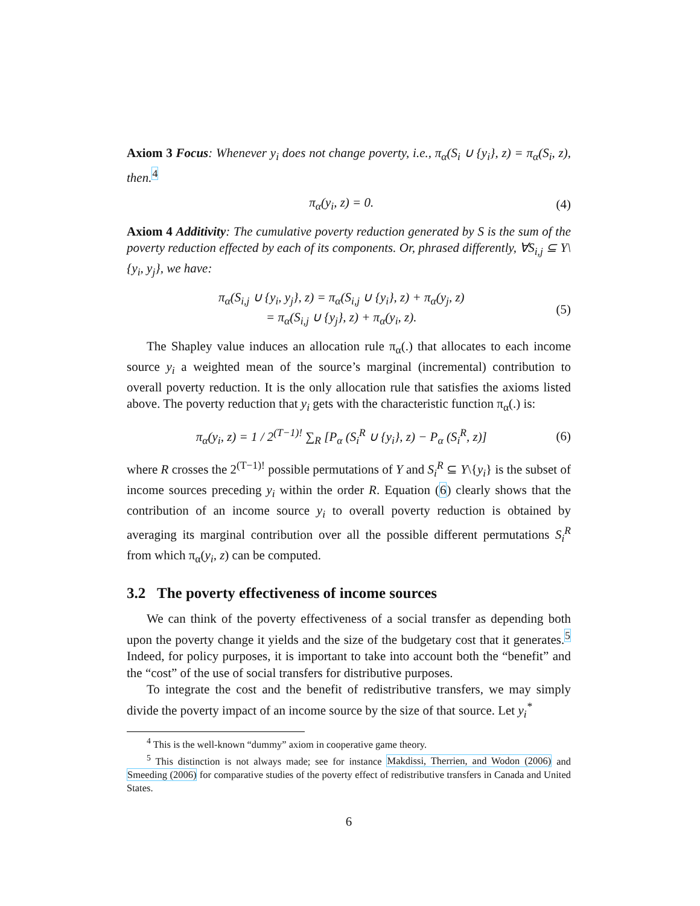Axiom 3 Focus: Whenever y<sub>i</sub> does not change poverty, i.e., π<sub>α</sub>(S<sub>i</sub> ∪ {y<sub>i</sub>}, z) = π<sub>α</sub>(S<sub>i</sub>, z), then.<sup>4</sup>
π<sub>α</sub>(y<sub>i</sub>, z) = 0. (4)
Axiom 4 Additivity: The cumulative poverty reduction generated by S is the sum of the poverty reduction effected by each of its components. Or, phrased differently, ∀S<sub>i,j</sub> ⊆ Y\{y<sub>i</sub>, y<sub>j</sub>}, we have:
π<sub>α</sub>(S<sub>i,j</sub> ∪ {y<sub>i</sub>, y<sub>j</sub>}, z) = π<sub>α</sub>(S<sub>i,j</sub> ∪ {y<sub>i</sub>}, z) + π<sub>α</sub>(y<sub>j</sub>, z)
= π<sub>α</sub>(S<sub>i,j</sub> ∪ {y<sub>j</sub>}, z) + π<sub>α</sub>(y<sub>i</sub>, z). (5)
The Shapley value induces an allocation rule π<sub>α</sub>(.) that allocates to each income source y<sub>i</sub> a weighted mean of the source’s marginal (incremental) contribution to overall poverty reduction. It is the only allocation rule that satisfies the axioms listed above. The poverty reduction that y<sub>i</sub> gets with the characteristic function π<sub>α</sub>(.) is:
π<sub>α</sub>(y<sub>i</sub>, z) = 1 / 2<sup>(T−1)!</sup> ∑<sub>R</sub> [P<sub>α</sub> (S<sub>i</sub><sup>R</sup> ∪ {y<sub>i</sub>}, z) − P<sub>α</sub> (S<sub>i</sub><sup>R</sup>, z)] (6)
where R crosses the 2<sup>(T−1)!</sup> possible permutations of Y and S<sub>i</sub><sup>R</sup> ⊆ Y\{y<sub>i</sub>} is the subset of income sources preceding y<sub>i</sub> within the order R. Equation (6) clearly shows that the contribution of an income source y<sub>i</sub> to overall poverty reduction is obtained by averaging its marginal contribution over all the possible different permutations S<sub>i</sub><sup>R</sup> from which π<sub>α</sub>(y<sub>i</sub>, z) can be computed.
3.2 The poverty effectiveness of income sources
We can think of the poverty effectiveness of a social transfer as depending both upon the poverty change it yields and the size of the budgetary cost that it generates.<sup>5</sup> Indeed, for policy purposes, it is important to take into account both the “benefit” and the “cost” of the use of social transfers for distributive purposes.
To integrate the cost and the benefit of redistributive transfers, we may simply divide the poverty impact of an income source by the size of that source. Let y<sub>i</sub><sup>*</sup>
<sup>4</sup> This is the well-known “dummy” axiom in cooperative game theory.
<sup>5</sup> This distinction is not always made; see for instance Makdissi, Therrien, and Wodon (2006) and Smeeding (2006) for comparative studies of the poverty effect of redistributive transfers in Canada and United States.
6